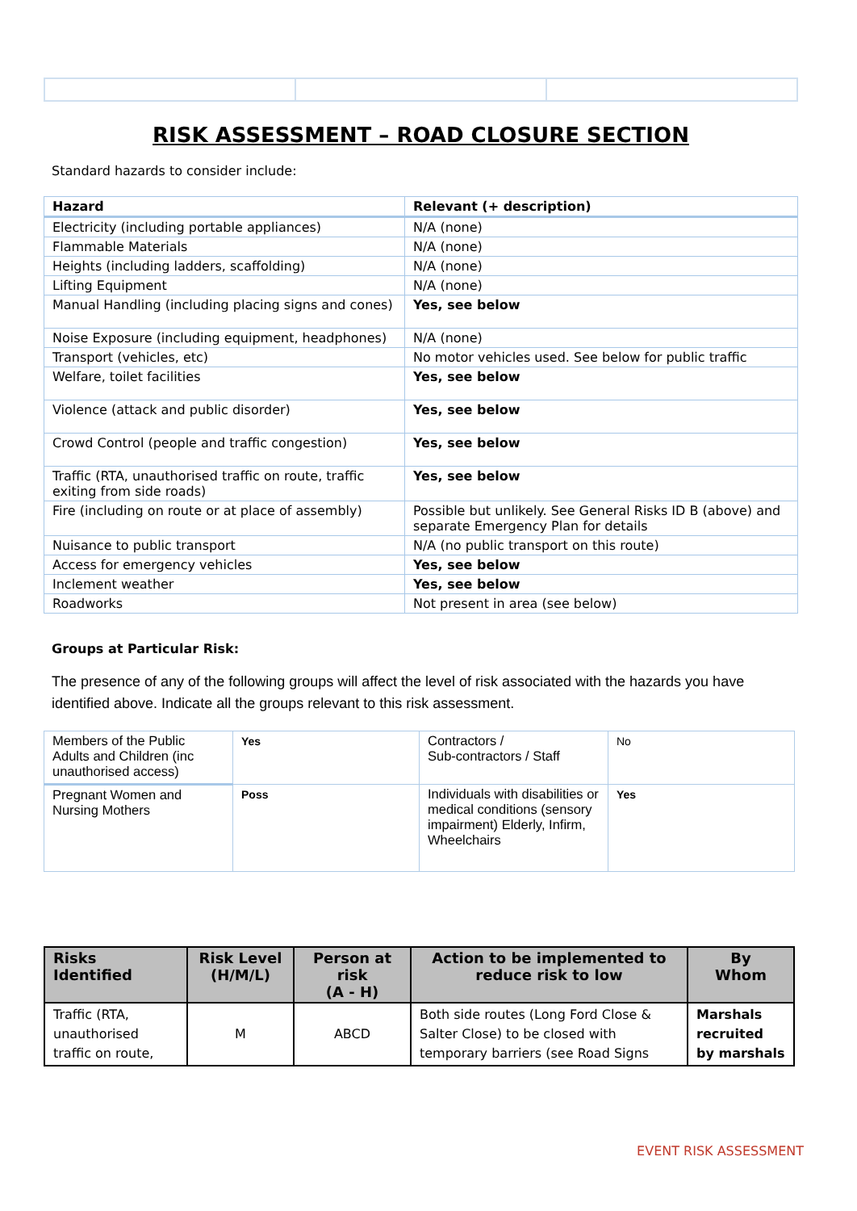RISK ASSESSMENT – ROAD CLOSURE SECTION
Standard hazards to consider include:
| Hazard | Relevant (+ description) |
| Electricity (including portable appliances) | N/A (none) |
| Flammable Materials | N/A (none) |
| Heights (including ladders, scaffolding) | N/A (none) |
| Lifting Equipment | N/A (none) |
| Manual Handling (including placing signs and cones) | Yes, see below |
| Noise Exposure (including equipment, headphones) | N/A (none) |
| Transport (vehicles, etc) | No motor vehicles used. See below for public traffic |
| Welfare, toilet facilities | Yes, see below |
| Violence (attack and public disorder) | Yes, see below |
| Crowd Control (people and traffic congestion) | Yes, see below |
| Traffic (RTA, unauthorised traffic on route, traffic exiting from side roads) | Yes, see below |
| Fire (including on route or at place of assembly) | Possible but unlikely. See General Risks ID B (above) and separate Emergency Plan for details |
| Nuisance to public transport | N/A (no public transport on this route) |
| Access for emergency vehicles | Yes, see below |
| Inclement weather | Yes, see below |
| Roadworks | Not present in area (see below) |
Groups at Particular Risk:
The presence of any of the following groups will affect the level of risk associated with the hazards you have identified above. Indicate all the groups relevant to this risk assessment.
| Members of the Public Adults and Children (inc unauthorised access) | Yes | Contractors / Sub-contractors / Staff | No |
| Pregnant Women and Nursing Mothers | Poss | Individuals with disabilities or medical conditions (sensory impairment) Elderly, Infirm, Wheelchairs | Yes |
| Risks Identified | Risk Level (H/M/L) | Person at risk (A - H) | Action to be implemented to reduce risk to low | By Whom |
| --- | --- | --- | --- | --- |
| Traffic (RTA, unauthorised traffic on route, | M | ABCD | Both side routes (Long Ford Close & Salter Close) to be closed with temporary barriers (see Road Signs | Marshals recruited by marshals |
EVENT RISK ASSESSMENT